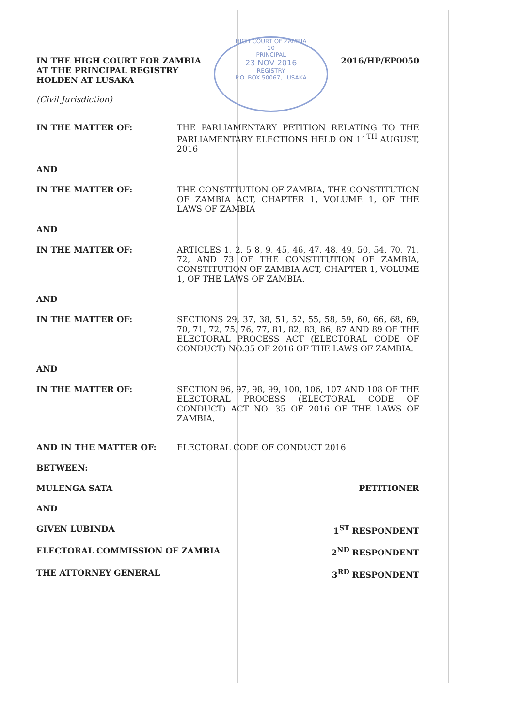IN THE HIGH COURT FOR ZAMBIA
AT THE PRINCIPAL REGISTRY
HOLDEN AT LUSAKA
(Civil Jurisdiction)
HIGH COURT OF ZAMBIA
10
PRINCIPAL
23 NOV 2016
REGISTRY
P.O. BOX 50067, LUSAKA
2016/HP/EP0050
IN THE MATTER OF: THE PARLIAMENTARY PETITION RELATING TO THE PARLIAMENTARY ELECTIONS HELD ON 11<sup>TH</sup> AUGUST, 2016
AND
IN THE MATTER OF: THE CONSTITUTION OF ZAMBIA, THE CONSTITUTION OF ZAMBIA ACT, CHAPTER 1, VOLUME 1, OF THE LAWS OF ZAMBIA
AND
IN THE MATTER OF: ARTICLES 1, 2, 5 8, 9, 45, 46, 47, 48, 49, 50, 54, 70, 71, 72, AND 73 OF THE CONSTITUTION OF ZAMBIA, CONSTITUTION OF ZAMBIA ACT, CHAPTER 1, VOLUME 1, OF THE LAWS OF ZAMBIA.
AND
IN THE MATTER OF: SECTIONS 29, 37, 38, 51, 52, 55, 58, 59, 60, 66, 68, 69, 70, 71, 72, 75, 76, 77, 81, 82, 83, 86, 87 AND 89 OF THE ELECTORAL PROCESS ACT (ELECTORAL CODE OF CONDUCT) NO.35 OF 2016 OF THE LAWS OF ZAMBIA.
AND
IN THE MATTER OF: SECTION 96, 97, 98, 99, 100, 106, 107 AND 108 OF THE ELECTORAL PROCESS (ELECTORAL CODE OF CONDUCT) ACT NO. 35 OF 2016 OF THE LAWS OF ZAMBIA.
AND IN THE MATTER OF: ELECTORAL CODE OF CONDUCT 2016
BETWEEN:
MULENGA SATA PETITIONER
AND
GIVEN LUBINDA 1<sup>ST</sup> RESPONDENT
ELECTORAL COMMISSION OF ZAMBIA 2<sup>ND</sup> RESPONDENT
THE ATTORNEY GENERAL 3<sup>RD</sup> RESPONDENT